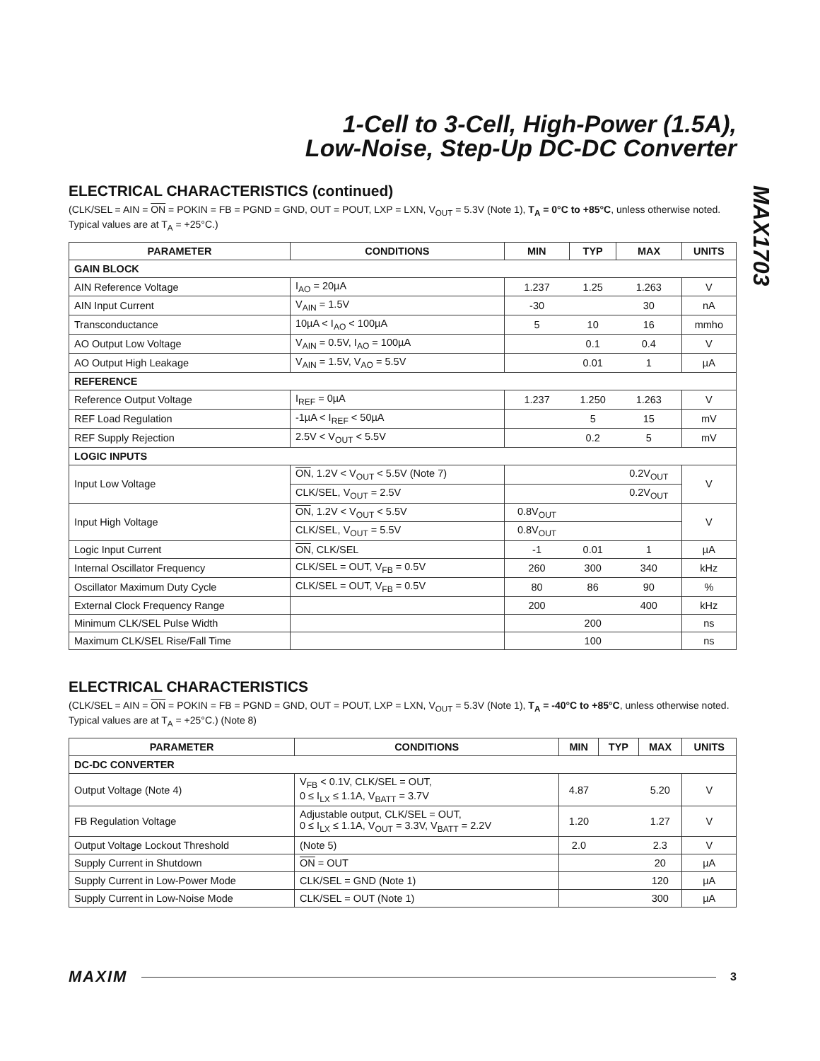1-Cell to 3-Cell, High-Power (1.5A),
Low-Noise, Step-Up DC-DC Converter
MAX1703
ELECTRICAL CHARACTERISTICS (continued)
(CLK/SEL = AIN = ON = POKIN = FB = PGND = GND, OUT = POUT, LXP = LXN, V<sub>OUT</sub> = 5.3V (Note 1), T<sub>A</sub> = 0°C to +85°C, unless otherwise noted. Typical values are at T<sub>A</sub> = +25°C.)
| PARAMETER | CONDITIONS | MIN | TYP | MAX | UNITS |
| --- | --- | --- | --- | --- | --- |
| GAIN BLOCK | | | | | |
| AIN Reference Voltage | I<sub>AO</sub> = 20µA | 1.237 | 1.25 | 1.263 | V |
| AIN Input Current | V<sub>AIN</sub> = 1.5V | -30 | | 30 | nA |
| Transconductance | 10µA < I<sub>AO</sub> < 100µA | 5 | 10 | 16 | mmho |
| AO Output Low Voltage | V<sub>AIN</sub> = 0.5V, I<sub>AO</sub> = 100µA | | 0.1 | 0.4 | V |
| AO Output High Leakage | V<sub>AIN</sub> = 1.5V, V<sub>AO</sub> = 5.5V | | 0.01 | 1 | µA |
| REFERENCE | | | | | |
| Reference Output Voltage | I<sub>REF</sub> = 0µA | 1.237 | 1.250 | 1.263 | V |
| REF Load Regulation | -1µA < I<sub>REF</sub> < 50µA | | 5 | 15 | mV |
| REF Supply Rejection | 2.5V < V<sub>OUT</sub> < 5.5V | | 0.2 | 5 | mV |
| LOGIC INPUTS | | | | | |
| Input Low Voltage | ON , 1.2V < V<sub>OUT</sub> < 5.5V (Note 7) | | | 0.2V<sub>OUT</sub> | V |
| | CLK/SEL, V<sub>OUT</sub> = 2.5V | | | 0.2V<sub>OUT</sub> | |
| Input High Voltage | ON , 1.2V < V<sub>OUT</sub> < 5.5V | 0.8V<sub>OUT</sub> | | | V |
| | CLK/SEL, V<sub>OUT</sub> = 5.5V | 0.8V<sub>OUT</sub> | | | |
| Logic Input Current | ON , CLK/SEL | -1 | 0.01 | 1 | µA |
| Internal Oscillator Frequency | CLK/SEL = OUT, V<sub>FB</sub> = 0.5V | 260 | 300 | 340 | kHz |
| Oscillator Maximum Duty Cycle | CLK/SEL = OUT, V<sub>FB</sub> = 0.5V | 80 | 86 | 90 | % |
| External Clock Frequency Range | | 200 | | 400 | kHz |
| Minimum CLK/SEL Pulse Width | | | 200 | | ns |
| Maximum CLK/SEL Rise/Fall Time | | | 100 | | ns |
ELECTRICAL CHARACTERISTICS
(CLK/SEL = AIN = ON = POKIN = FB = PGND = GND, OUT = POUT, LXP = LXN, V<sub>OUT</sub> = 5.3V (Note 1), T<sub>A</sub> = -40°C to +85°C, unless otherwise noted. Typical values are at T<sub>A</sub> = +25°C.) (Note 8)
| PARAMETER | CONDITIONS | MIN | TYP | MAX | UNITS |
| --- | --- | --- | --- | --- | --- |
| DC-DC CONVERTER | | | | | |
| Output Voltage (Note 4) | V<sub>FB</sub> < 0.1V, CLK/SEL = OUT, 0 ≤ I<sub>LX</sub> ≤ 1.1A, V<sub>BATT</sub> = 3.7V | 4.87 | | 5.20 | V |
| FB Regulation Voltage | Adjustable output, CLK/SEL = OUT, 0 ≤ I<sub>LX</sub> ≤ 1.1A, V<sub>OUT</sub> = 3.3V, V<sub>BATT</sub> = 2.2V | 1.20 | | 1.27 | V |
| Output Voltage Lockout Threshold | (Note 5) | 2.0 | | 2.3 | V |
| Supply Current in Shutdown | ON = OUT | | | 20 | µA |
| Supply Current in Low-Power Mode | CLK/SEL = GND (Note 1) | | | 120 | µA |
| Supply Current in Low-Noise Mode | CLK/SEL = OUT (Note 1) | | | 300 | µA |
MAXIM 3